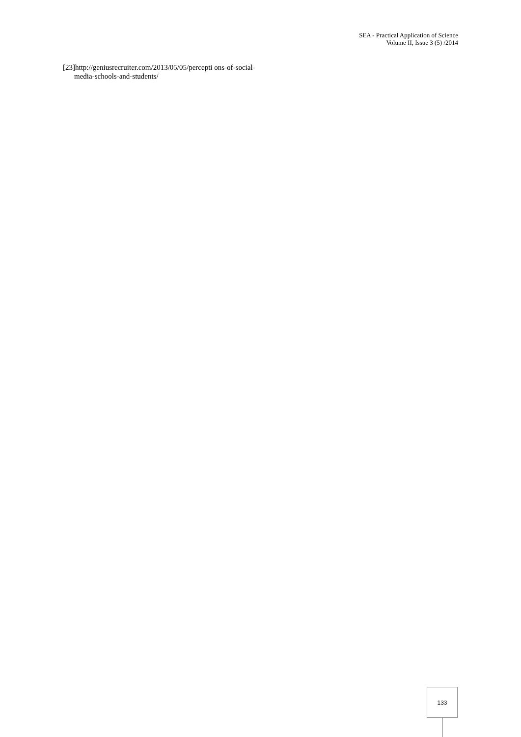SEA - Practical Application of Science
Volume II, Issue 3 (5) /2014
[23]http://geniusrecruiter.com/2013/05/05/percepti ons-of-social-media-schools-and-students/
133